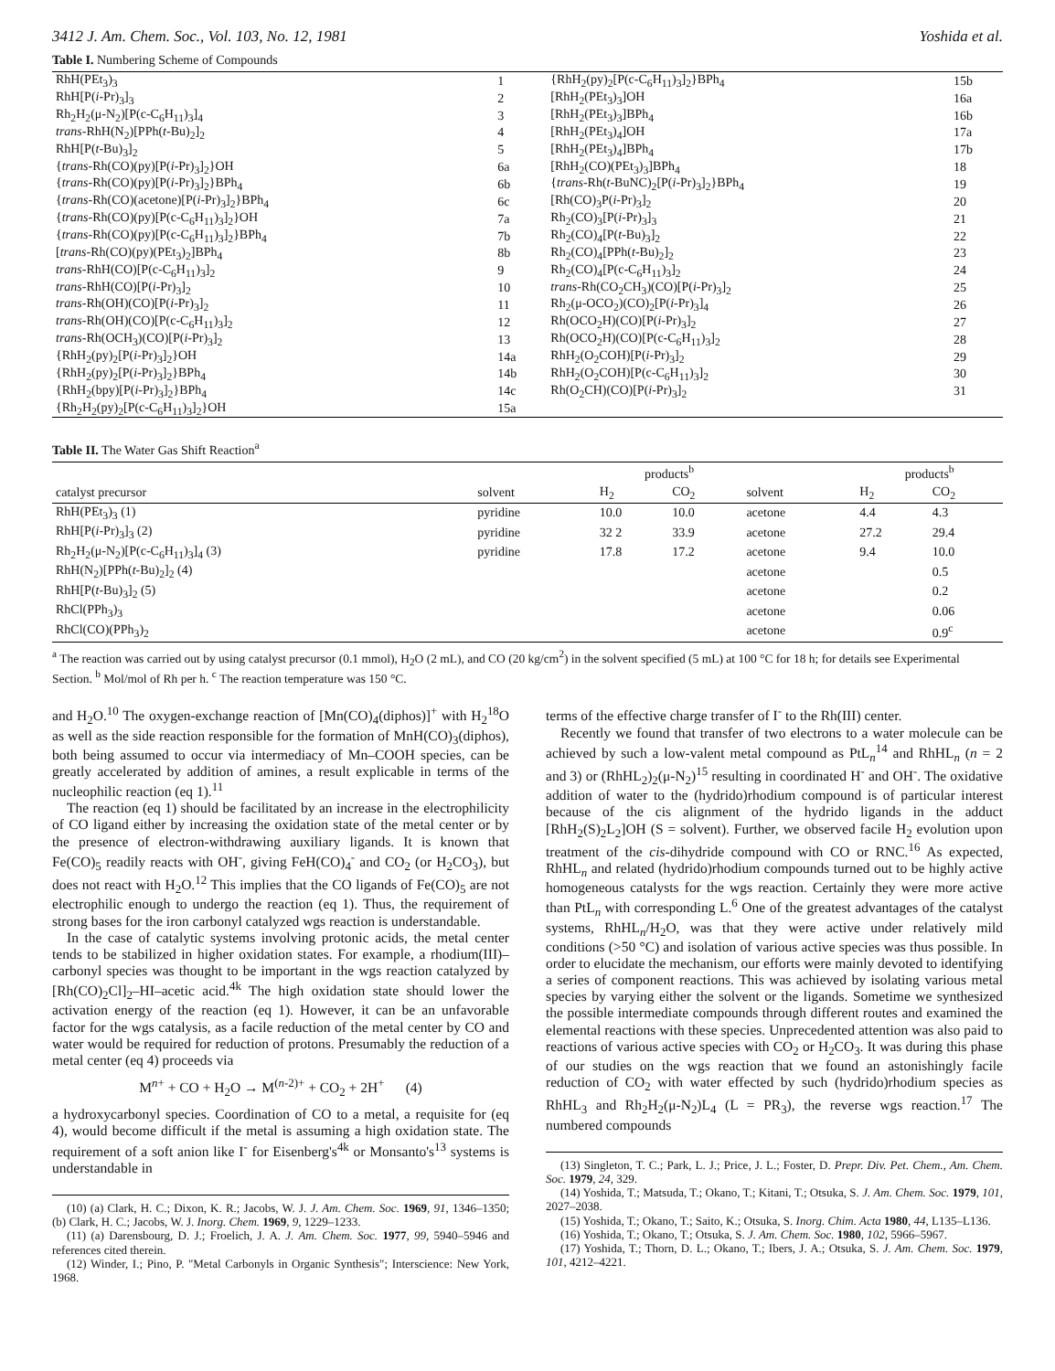3412 J. Am. Chem. Soc., Vol. 103, No. 12, 1981 Yoshida et al.
Table I. Numbering Scheme of Compounds
| RhH(PEt<sub>3</sub>)<sub>3</sub> | 1 | {RhH<sub>2</sub>(py)<sub>2</sub>[P(c-C<sub>6</sub>H<sub>11</sub>)<sub>3</sub>]<sub>2</sub>}BPh<sub>4</sub> | 15b |
| RhH[P( i -Pr)<sub>3</sub>]<sub>3</sub> | 2 | [RhH<sub>2</sub>(PEt<sub>3</sub>)<sub>3</sub>]OH | 16a |
| Rh<sub>2</sub>H<sub>2</sub>(μ-N<sub>2</sub>)[P(c-C<sub>6</sub>H<sub>11</sub>)<sub>3</sub>]<sub>4</sub> | 3 | [RhH<sub>2</sub>(PEt<sub>3</sub>)<sub>3</sub>]BPh<sub>4</sub> | 16b |
| trans -RhH(N<sub>2</sub>)[PPh( t -Bu)<sub>2</sub>]<sub>2</sub> | 4 | [RhH<sub>2</sub>(PEt<sub>3</sub>)<sub>4</sub>]OH | 17a |
| RhH[P( t -Bu)<sub>3</sub>]<sub>2</sub> | 5 | [RhH<sub>2</sub>(PEt<sub>3</sub>)<sub>4</sub>]BPh<sub>4</sub> | 17b |
| { trans -Rh(CO)(py)[P( i -Pr)<sub>3</sub>]<sub>2</sub>}OH | 6a | [RhH<sub>2</sub>(CO)(PEt<sub>3</sub>)<sub>3</sub>]BPh<sub>4</sub> | 18 |
| { trans -Rh(CO)(py)[P( i -Pr)<sub>3</sub>]<sub>2</sub>}BPh<sub>4</sub> | 6b | { trans -Rh( t -BuNC)<sub>2</sub>[P( i -Pr)<sub>3</sub>]<sub>2</sub>}BPh<sub>4</sub> | 19 |
| { trans -Rh(CO)(acetone)[P( i -Pr)<sub>3</sub>]<sub>2</sub>}BPh<sub>4</sub> | 6c | [Rh(CO)<sub>3</sub>P( i -Pr)<sub>3</sub>]<sub>2</sub> | 20 |
| { trans -Rh(CO)(py)[P(c-C<sub>6</sub>H<sub>11</sub>)<sub>3</sub>]<sub>2</sub>}OH | 7a | Rh<sub>2</sub>(CO)<sub>3</sub>[P( i -Pr)<sub>3</sub>]<sub>3</sub> | 21 |
| { trans -Rh(CO)(py)[P(c-C<sub>6</sub>H<sub>11</sub>)<sub>3</sub>]<sub>2</sub>}BPh<sub>4</sub> | 7b | Rh<sub>2</sub>(CO)<sub>4</sub>[P( t -Bu)<sub>3</sub>]<sub>2</sub> | 22 |
| [ trans -Rh(CO)(py)(PEt<sub>3</sub>)<sub>2</sub>]BPh<sub>4</sub> | 8b | Rh<sub>2</sub>(CO)<sub>4</sub>[PPh( t -Bu)<sub>2</sub>]<sub>2</sub> | 23 |
| trans -RhH(CO)[P(c-C<sub>6</sub>H<sub>11</sub>)<sub>3</sub>]<sub>2</sub> | 9 | Rh<sub>2</sub>(CO)<sub>4</sub>[P(c-C<sub>6</sub>H<sub>11</sub>)<sub>3</sub>]<sub>2</sub> | 24 |
| trans -RhH(CO)[P( i -Pr)<sub>3</sub>]<sub>2</sub> | 10 | trans -Rh(CO<sub>2</sub>CH<sub>3</sub>)(CO)[P( i -Pr)<sub>3</sub>]<sub>2</sub> | 25 |
| trans -Rh(OH)(CO)[P( i -Pr)<sub>3</sub>]<sub>2</sub> | 11 | Rh<sub>2</sub>(μ-OCO<sub>2</sub>)(CO)<sub>2</sub>[P( i -Pr)<sub>3</sub>]<sub>4</sub> | 26 |
| trans -Rh(OH)(CO)[P(c-C<sub>6</sub>H<sub>11</sub>)<sub>3</sub>]<sub>2</sub> | 12 | Rh(OCO<sub>2</sub>H)(CO)[P( i -Pr)<sub>3</sub>]<sub>2</sub> | 27 |
| trans -Rh(OCH<sub>3</sub>)(CO)[P( i -Pr)<sub>3</sub>]<sub>2</sub> | 13 | Rh(OCO<sub>2</sub>H)(CO)[P(c-C<sub>6</sub>H<sub>11</sub>)<sub>3</sub>]<sub>2</sub> | 28 |
| {RhH<sub>2</sub>(py)<sub>2</sub>[P( i -Pr)<sub>3</sub>]<sub>2</sub>}OH | 14a | RhH<sub>2</sub>(O<sub>2</sub>COH)[P( i -Pr)<sub>3</sub>]<sub>2</sub> | 29 |
| {RhH<sub>2</sub>(py)<sub>2</sub>[P( i -Pr)<sub>3</sub>]<sub>2</sub>}BPh<sub>4</sub> | 14b | RhH<sub>2</sub>(O<sub>2</sub>COH)[P(c-C<sub>6</sub>H<sub>11</sub>)<sub>3</sub>]<sub>2</sub> | 30 |
| {RhH<sub>2</sub>(bpy)[P( i -Pr)<sub>3</sub>]<sub>2</sub>}BPh<sub>4</sub> | 14c | Rh(O<sub>2</sub>CH)(CO)[P( i -Pr)<sub>3</sub>]<sub>2</sub> | 31 |
| {Rh<sub>2</sub>H<sub>2</sub>(py)<sub>2</sub>[P(c-C<sub>6</sub>H<sub>11</sub>)<sub>3</sub>]<sub>2</sub>}OH | 15a | | |
Table II. The Water Gas Shift Reaction<sup>a</sup>
| | | products<sup>b</sup> | | | products<sup>b</sup> | |
| --- | --- | --- | --- | --- | --- | --- |
| catalyst precursor | solvent | H<sub>2</sub> | CO<sub>2</sub> | solvent | H<sub>2</sub> | CO<sub>2</sub> |
| RhH(PEt<sub>3</sub>)<sub>3</sub> (1) | pyridine | 10.0 | 10.0 | acetone | 4.4 | 4.3 |
| RhH[P( i -Pr)<sub>3</sub>]<sub>3</sub> (2) | pyridine | 32 2 | 33.9 | acetone | 27.2 | 29.4 |
| Rh<sub>2</sub>H<sub>2</sub>(μ-N<sub>2</sub>)[P(c-C<sub>6</sub>H<sub>11</sub>)<sub>3</sub>]<sub>4</sub> (3) | pyridine | 17.8 | 17.2 | acetone | 9.4 | 10.0 |
| RhH(N<sub>2</sub>)[PPh( t -Bu)<sub>2</sub>]<sub>2</sub> (4) | | | | acetone | | 0.5 |
| RhH[P( t -Bu)<sub>3</sub>]<sub>2</sub> (5) | | | | acetone | | 0.2 |
| RhCl(PPh<sub>3</sub>)<sub>3</sub> | | | | acetone | | 0.06 |
| RhCl(CO)(PPh<sub>3</sub>)<sub>2</sub> | | | | acetone | | 0.9<sup>c</sup> |
<sup>a</sup> The reaction was carried out by using catalyst precursor (0.1 mmol), H<sub>2</sub>O (2 mL), and CO (20 kg/cm<sup>2</sup>) in the solvent specified (5 mL) at 100 °C for 18 h; for details see Experimental Section. <sup>b</sup> Mol/mol of Rh per h. <sup>c</sup> The reaction temperature was 150 °C.
and H<sub>2</sub>O.<sup>10</sup> The oxygen-exchange reaction of [Mn(CO)<sub>4</sub>(diphos)]<sup>+</sup> with H<sub>2</sub><sup>18</sup>O as well as the side reaction responsible for the formation of MnH(CO)<sub>3</sub>(diphos), both being assumed to occur via intermediacy of Mn–COOH species, can be greatly accelerated by addition of amines, a result explicable in terms of the nucleophilic reaction (eq 1).<sup>11</sup>
The reaction (eq 1) should be facilitated by an increase in the electrophilicity of CO ligand either by increasing the oxidation state of the metal center or by the presence of electron-withdrawing auxiliary ligands. It is known that Fe(CO)<sub>5</sub> readily reacts with OH<sup>-</sup>, giving FeH(CO)<sub>4</sub><sup>-</sup> and CO<sub>2</sub> (or H<sub>2</sub>CO<sub>3</sub>), but does not react with H<sub>2</sub>O.<sup>12</sup> This implies that the CO ligands of Fe(CO)<sub>5</sub> are not electrophilic enough to undergo the reaction (eq 1). Thus, the requirement of strong bases for the iron carbonyl catalyzed wgs reaction is understandable.
In the case of catalytic systems involving protonic acids, the metal center tends to be stabilized in higher oxidation states. For example, a rhodium(III)–carbonyl species was thought to be important in the wgs reaction catalyzed by [Rh(CO)<sub>2</sub>Cl]<sub>2</sub>–HI–acetic acid.<sup>4k</sup> The high oxidation state should lower the activation energy of the reaction (eq 1). However, it can be an unfavorable factor for the wgs catalysis, as a facile reduction of the metal center by CO and water would be required for reduction of protons. Presumably the reduction of a metal center (eq 4) proceeds via
M<sup>n+</sup> + CO + H<sub>2</sub>O → M<sup>(n-2)+</sup> + CO<sub>2</sub> + 2H<sup>+</sup> (4)
a hydroxycarbonyl species. Coordination of CO to a metal, a requisite for (eq 4), would become difficult if the metal is assuming a high oxidation state. The requirement of a soft anion like I<sup>-</sup> for Eisenberg's<sup>4k</sup> or Monsanto's<sup>13</sup> systems is understandable in
(10) (a) Clark, H. C.; Dixon, K. R.; Jacobs, W. J. J. Am. Chem. Soc. 1969, 91, 1346–1350; (b) Clark, H. C.; Jacobs, W. J. Inorg. Chem. 1969, 9, 1229–1233.
(11) (a) Darensbourg, D. J.; Froelich, J. A. J. Am. Chem. Soc. 1977, 99, 5940–5946 and references cited therein.
(12) Winder, I.; Pino, P. "Metal Carbonyls in Organic Synthesis"; Interscience: New York, 1968.
terms of the effective charge transfer of I<sup>-</sup> to the Rh(III) center.
Recently we found that transfer of two electrons to a water molecule can be achieved by such a low-valent metal compound as PtL<sub>n</sub><sup>14</sup> and RhHL<sub>n</sub> (n = 2 and 3) or (RhHL<sub>2</sub>)<sub>2</sub>(μ-N<sub>2</sub>)<sup>15</sup> resulting in coordinated H<sup>-</sup> and OH<sup>-</sup>. The oxidative addition of water to the (hydrido)rhodium compound is of particular interest because of the cis alignment of the hydrido ligands in the adduct [RhH<sub>2</sub>(S)<sub>2</sub>L<sub>2</sub>]OH (S = solvent). Further, we observed facile H<sub>2</sub> evolution upon treatment of the cis-dihydride compound with CO or RNC.<sup>16</sup> As expected, RhHL<sub>n</sub> and related (hydrido)rhodium compounds turned out to be highly active homogeneous catalysts for the wgs reaction. Certainly they were more active than PtL<sub>n</sub> with corresponding L.<sup>6</sup> One of the greatest advantages of the catalyst systems, RhHL<sub>n</sub>/H<sub>2</sub>O, was that they were active under relatively mild conditions (>50 °C) and isolation of various active species was thus possible. In order to elucidate the mechanism, our efforts were mainly devoted to identifying a series of component reactions. This was achieved by isolating various metal species by varying either the solvent or the ligands. Sometime we synthesized the possible intermediate compounds through different routes and examined the elemental reactions with these species. Unprecedented attention was also paid to reactions of various active species with CO<sub>2</sub> or H<sub>2</sub>CO<sub>3</sub>. It was during this phase of our studies on the wgs reaction that we found an astonishingly facile reduction of CO<sub>2</sub> with water effected by such (hydrido)rhodium species as RhHL<sub>3</sub> and Rh<sub>2</sub>H<sub>2</sub>(μ-N<sub>2</sub>)L<sub>4</sub> (L = PR<sub>3</sub>), the reverse wgs reaction.<sup>17</sup> The numbered compounds
(13) Singleton, T. C.; Park, L. J.; Price, J. L.; Foster, D. Prepr. Div. Pet. Chem., Am. Chem. Soc. 1979, 24, 329.
(14) Yoshida, T.; Matsuda, T.; Okano, T.; Kitani, T.; Otsuka, S. J. Am. Chem. Soc. 1979, 101, 2027–2038.
(15) Yoshida, T.; Okano, T.; Saito, K.; Otsuka, S. Inorg. Chim. Acta 1980, 44, L135–L136.
(16) Yoshida, T.; Okano, T.; Otsuka, S. J. Am. Chem. Soc. 1980, 102, 5966–5967.
(17) Yoshida, T.; Thorn, D. L.; Okano, T.; Ibers, J. A.; Otsuka, S. J. Am. Chem. Soc. 1979, 101, 4212–4221.